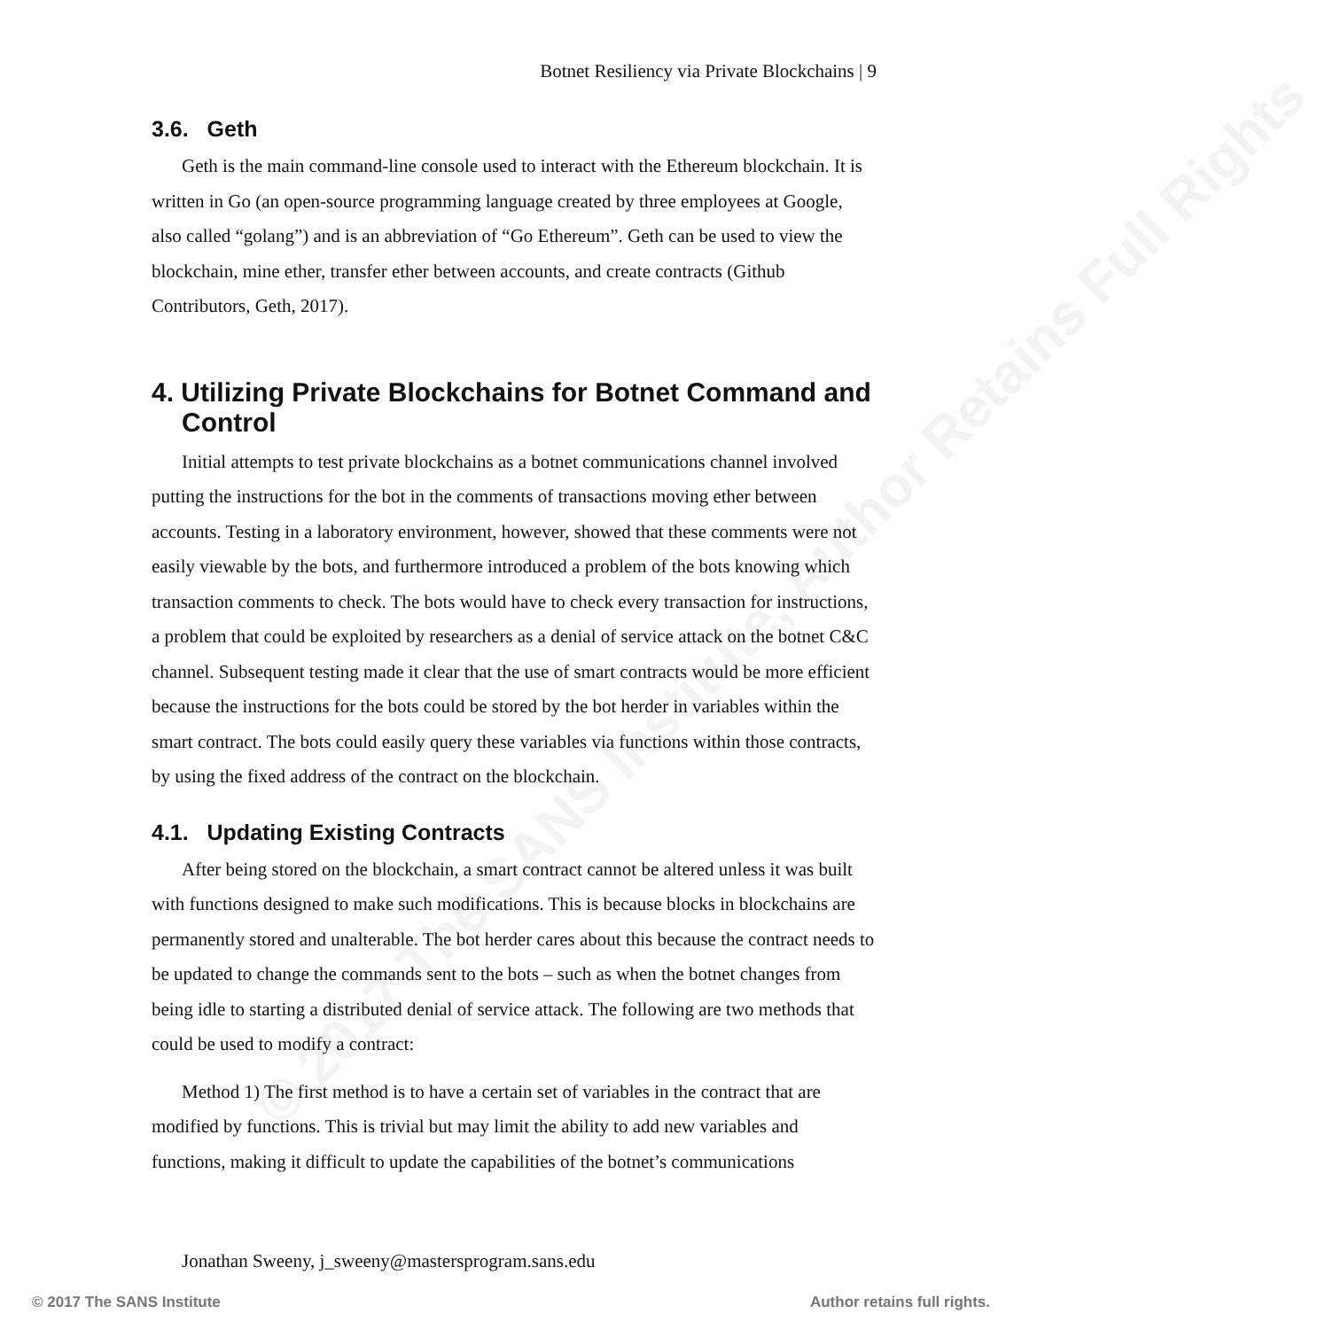© 2017 The SANS Institute, Author Retains Full Rights
Botnet Resiliency via Private Blockchains | 9
3.6. Geth
Geth is the main command-line console used to interact with the Ethereum blockchain. It is written in Go (an open-source programming language created by three employees at Google, also called “golang”) and is an abbreviation of “Go Ethereum”. Geth can be used to view the blockchain, mine ether, transfer ether between accounts, and create contracts (Github Contributors, Geth, 2017).
4. Utilizing Private Blockchains for Botnet Command and Control
Initial attempts to test private blockchains as a botnet communications channel involved putting the instructions for the bot in the comments of transactions moving ether between accounts. Testing in a laboratory environment, however, showed that these comments were not easily viewable by the bots, and furthermore introduced a problem of the bots knowing which transaction comments to check. The bots would have to check every transaction for instructions, a problem that could be exploited by researchers as a denial of service attack on the botnet C&C channel. Subsequent testing made it clear that the use of smart contracts would be more efficient because the instructions for the bots could be stored by the bot herder in variables within the smart contract. The bots could easily query these variables via functions within those contracts, by using the fixed address of the contract on the blockchain.
4.1. Updating Existing Contracts
After being stored on the blockchain, a smart contract cannot be altered unless it was built with functions designed to make such modifications. This is because blocks in blockchains are permanently stored and unalterable. The bot herder cares about this because the contract needs to be updated to change the commands sent to the bots – such as when the botnet changes from being idle to starting a distributed denial of service attack. The following are two methods that could be used to modify a contract:
Method 1) The first method is to have a certain set of variables in the contract that are modified by functions. This is trivial but may limit the ability to add new variables and functions, making it difficult to update the capabilities of the botnet’s communications
Jonathan Sweeny, j_sweeny@mastersprogram.sans.edu
© 2017 The SANS Institute Author retains full rights.